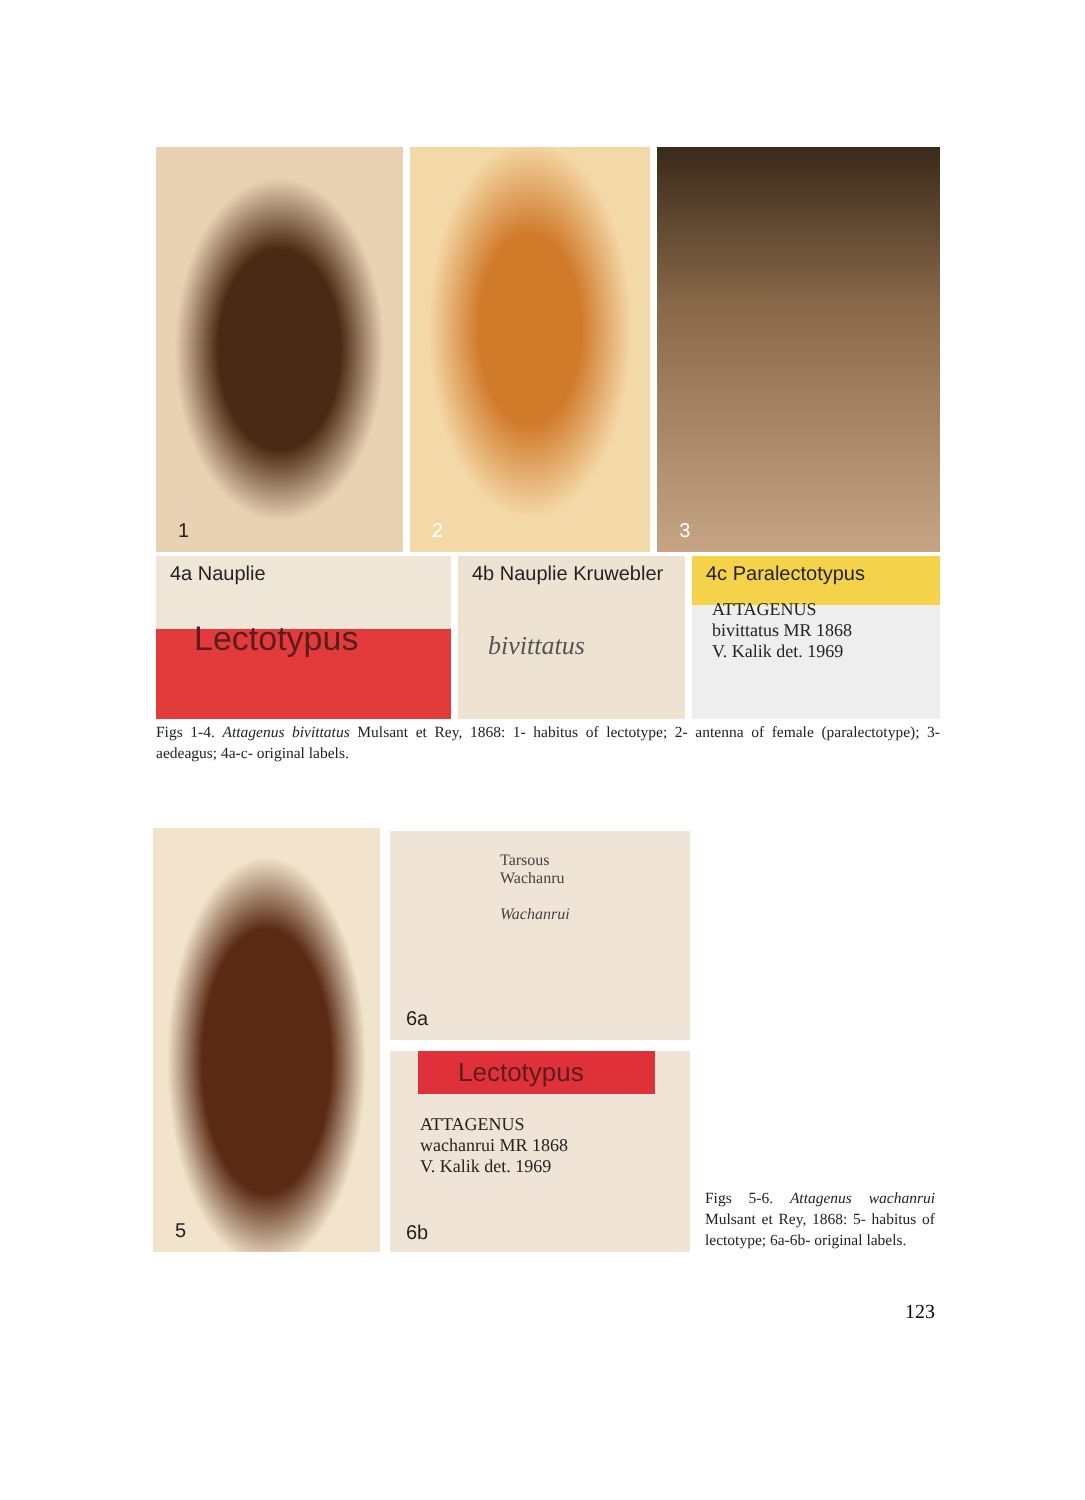1
2
3
4a Nauplie
Lectotypus
4b Nauplie Kruwebler
bivittatus
4c Paralectotypus
ATTAGENUS
bivittatus MR 1868
V. Kalik det. 1969
Figs 1-4. Attagenus bivittatus Mulsant et Rey, 1868: 1- habitus of lectotype; 2- antenna of female (paralectotype); 3- aedeagus; 4a-c- original labels.
5
Tarsous Wachanru
Wachanrui
6a
Lectotypus
ATTAGENUS
wachanrui MR 1868
V. Kalik det. 1969
6b
Figs 5-6. Attagenus wachanrui Mulsant et Rey, 1868: 5- habitus of lectotype; 6a-6b- original labels.
123